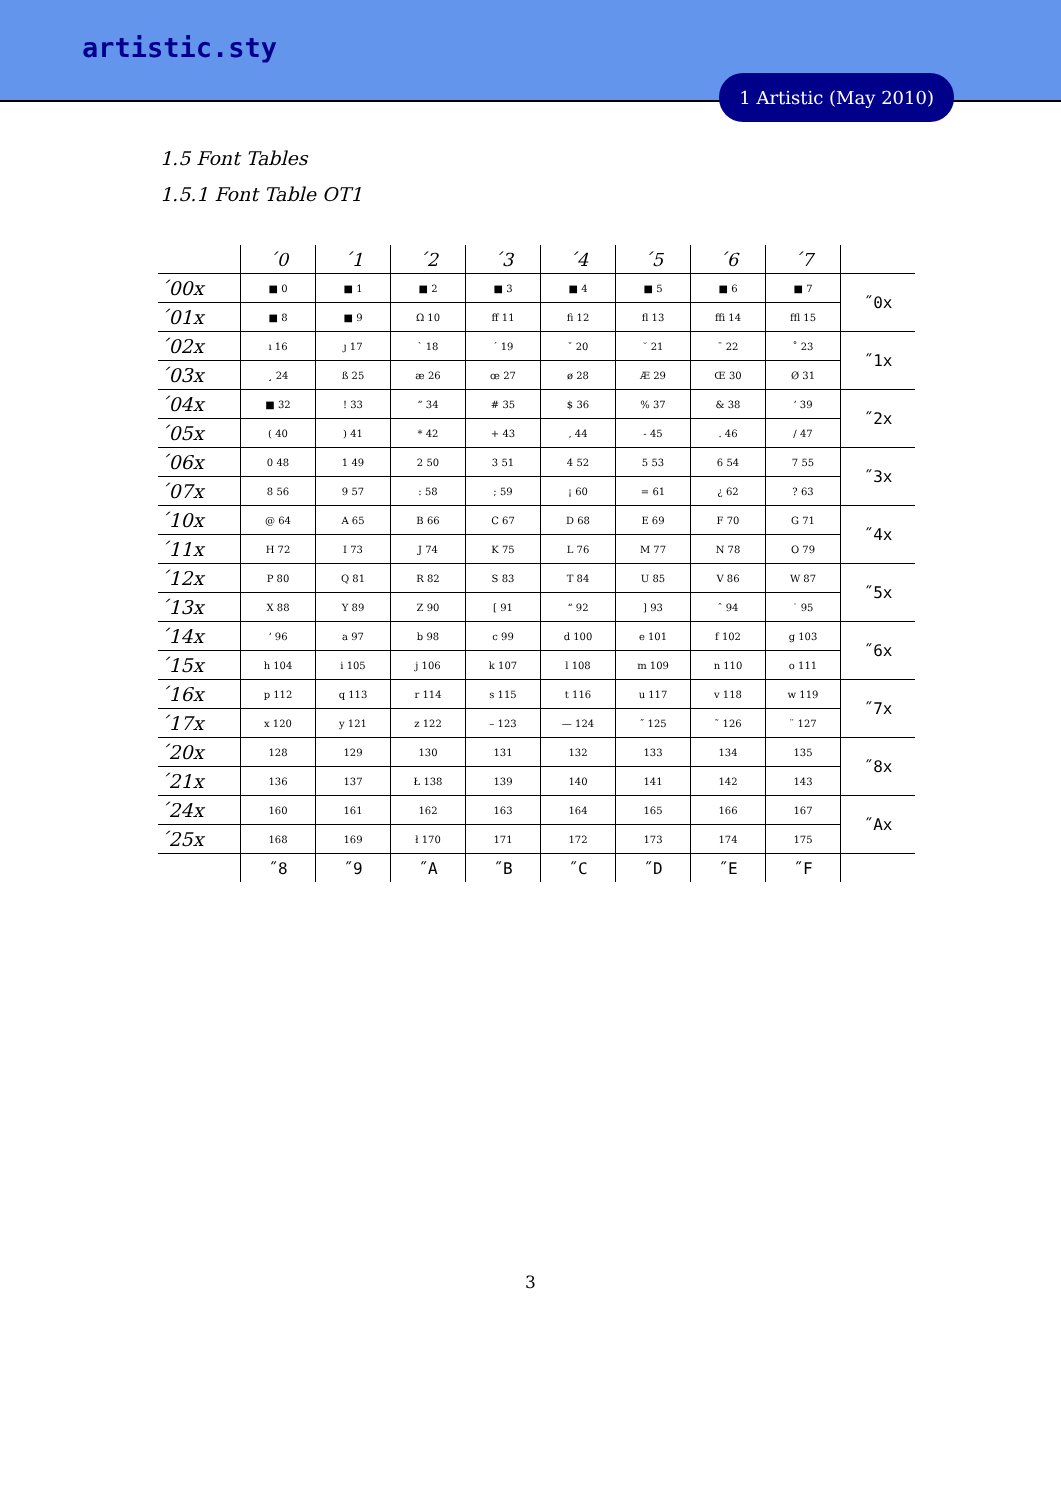artistic.sty
1 Artistic (May 2010)
1.5 Font Tables
1.5.1 Font Table OT1
| | ´0 | ´1 | ´2 | ´3 | ´4 | ´5 | ´6 | ´7 | |
| --- | --- | --- | --- | --- | --- | --- | --- | --- | --- |
| ´00x | ■ 0 | ■ 1 | ■ 2 | ■ 3 | ■ 4 | ■ 5 | ■ 6 | ■ 7 | ˝0x |
| ´01x | ■ 8 | ■ 9 | Ω 10 | ff 11 | fi 12 | fl 13 | ffi 14 | ffl 15 | |
| ´02x | ı 16 | ȷ 17 | ` 18 | ´ 19 | ˇ 20 | ˘ 21 | ¯ 22 | ˚ 23 | ˝1x |
| ´03x | ¸ 24 | ß 25 | æ 26 | œ 27 | ø 28 | Æ 29 | Œ 30 | Ø 31 | |
| ´04x | ■ 32 | ! 33 | ” 34 | # 35 | $ 36 | % 37 | & 38 | ’ 39 | ˝2x |
| ´05x | ( 40 | ) 41 | * 42 | + 43 | , 44 | - 45 | . 46 | / 47 | |
| ´06x | 0 48 | 1 49 | 2 50 | 3 51 | 4 52 | 5 53 | 6 54 | 7 55 | ˝3x |
| ´07x | 8 56 | 9 57 | : 58 | ; 59 | ¡ 60 | = 61 | ¿ 62 | ? 63 | |
| ´10x | @ 64 | A 65 | B 66 | C 67 | D 68 | E 69 | F 70 | G 71 | ˝4x |
| ´11x | H 72 | I 73 | J 74 | K 75 | L 76 | M 77 | N 78 | O 79 | |
| ´12x | P 80 | Q 81 | R 82 | S 83 | T 84 | U 85 | V 86 | W 87 | ˝5x |
| ´13x | X 88 | Y 89 | Z 90 | [ 91 | “ 92 | ] 93 | ˆ 94 | ˙ 95 | |
| ´14x | ‘ 96 | a 97 | b 98 | c 99 | d 100 | e 101 | f 102 | g 103 | ˝6x |
| ´15x | h 104 | i 105 | j 106 | k 107 | l 108 | m 109 | n 110 | o 111 | |
| ´16x | p 112 | q 113 | r 114 | s 115 | t 116 | u 117 | v 118 | w 119 | ˝7x |
| ´17x | x 120 | y 121 | z 122 | – 123 | — 124 | ˝ 125 | ˜ 126 | ¨ 127 | |
| ´20x | 128 | 129 | 130 | 131 | 132 | 133 | 134 | 135 | ˝8x |
| ´21x | 136 | 137 | Ł 138 | 139 | 140 | 141 | 142 | 143 | |
| ´24x | 160 | 161 | 162 | 163 | 164 | 165 | 166 | 167 | ˝Ax |
| ´25x | 168 | 169 | ł 170 | 171 | 172 | 173 | 174 | 175 | |
| | ˝8 | ˝9 | ˝A | ˝B | ˝C | ˝D | ˝E | ˝F | |
3